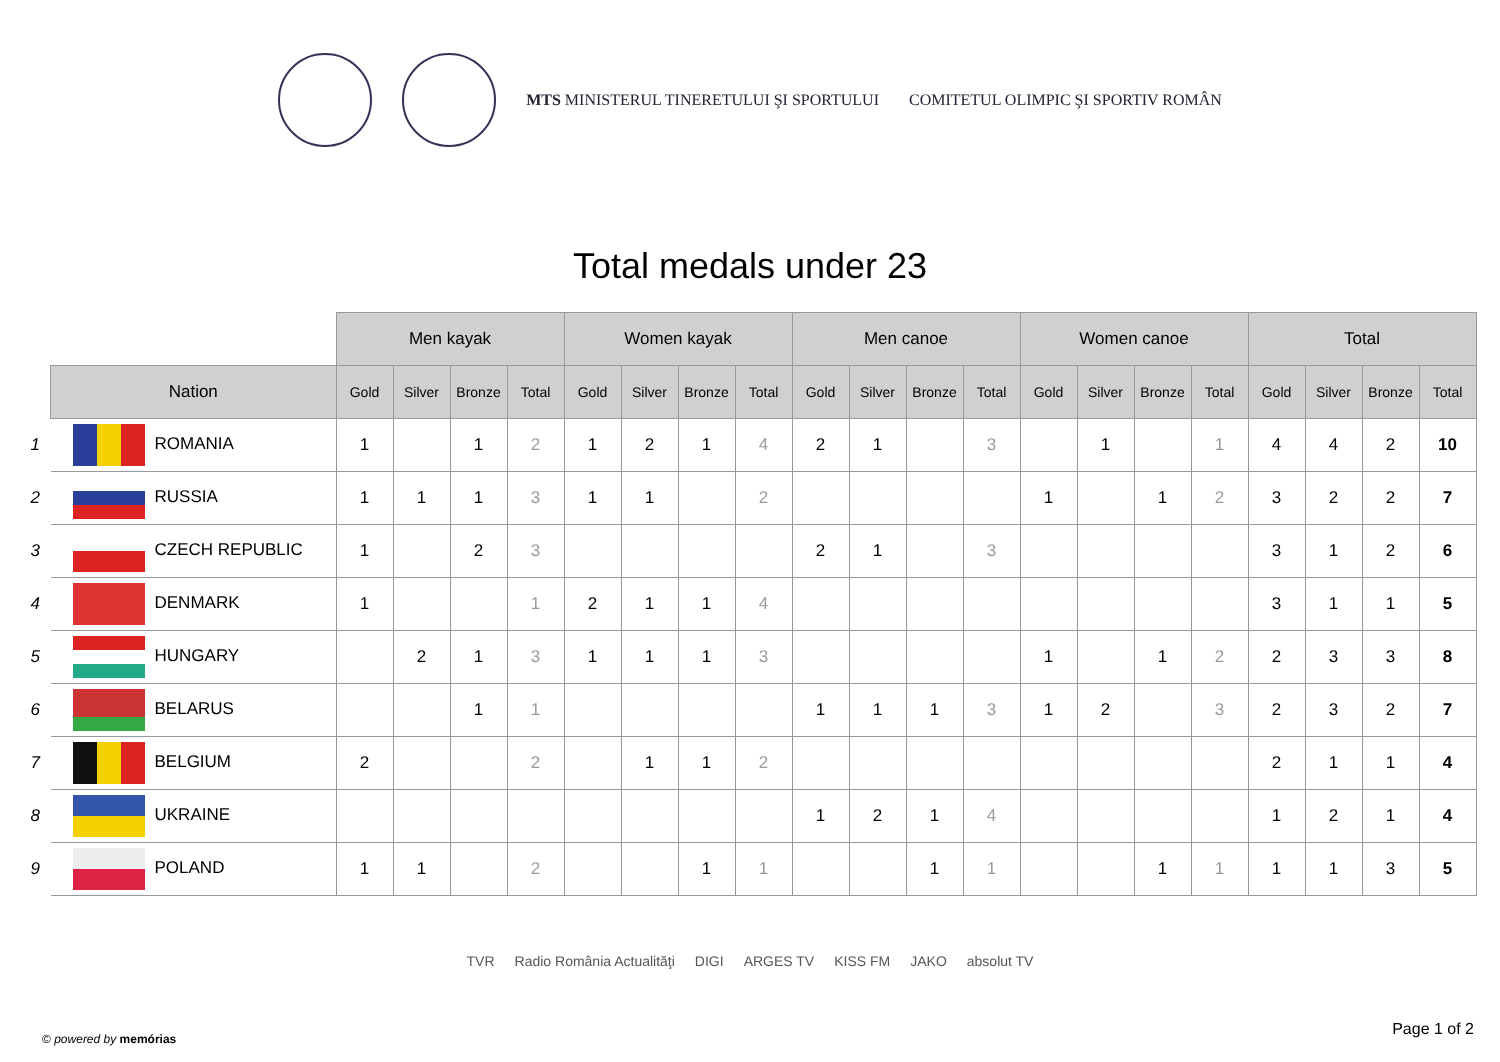MTS MINISTERUL TINERETULUI ŞI SPORTULUI
COMITETUL OLIMPIC ŞI SPORTIV ROMÂN
Total medals under 23
| | | Men kayak | | | | Women kayak | | | | Men canoe | | | | Women canoe | | | | Total | | | |
| | Nation | Gold | Silver | Bronze | Total | Gold | Silver | Bronze | Total | Gold | Silver | Bronze | Total | Gold | Silver | Bronze | Total | Gold | Silver | Bronze | Total |
| 1 | ROMANIA | 1 | | 1 | 2 | 1 | 2 | 1 | 4 | 2 | 1 | | 3 | | 1 | | 1 | 4 | 4 | 2 | 10 |
| 2 | RUSSIA | 1 | 1 | 1 | 3 | 1 | 1 | | 2 | | | | | 1 | | 1 | 2 | 3 | 2 | 2 | 7 |
| 3 | CZECH REPUBLIC | 1 | | 2 | 3 | | | | | 2 | 1 | | 3 | | | | | 3 | 1 | 2 | 6 |
| 4 | DENMARK | 1 | | | 1 | 2 | 1 | 1 | 4 | | | | | | | | | 3 | 1 | 1 | 5 |
| 5 | HUNGARY | | 2 | 1 | 3 | 1 | 1 | 1 | 3 | | | | | 1 | | 1 | 2 | 2 | 3 | 3 | 8 |
| 6 | BELARUS | | | 1 | 1 | | | | | 1 | 1 | 1 | 3 | 1 | 2 | | 3 | 2 | 3 | 2 | 7 |
| 7 | BELGIUM | 2 | | | 2 | | 1 | 1 | 2 | | | | | | | | | 2 | 1 | 1 | 4 |
| 8 | UKRAINE | | | | | | | | | 1 | 2 | 1 | 4 | | | | | 1 | 2 | 1 | 4 |
| 9 | POLAND | 1 | 1 | | 2 | | | 1 | 1 | | | 1 | 1 | | | 1 | 1 | 1 | 1 | 3 | 5 |
TVR Radio România Actualităţi DIGI ARGES TV KISS FM JAKO absolut TV
© powered by memórias
Page 1 of 2